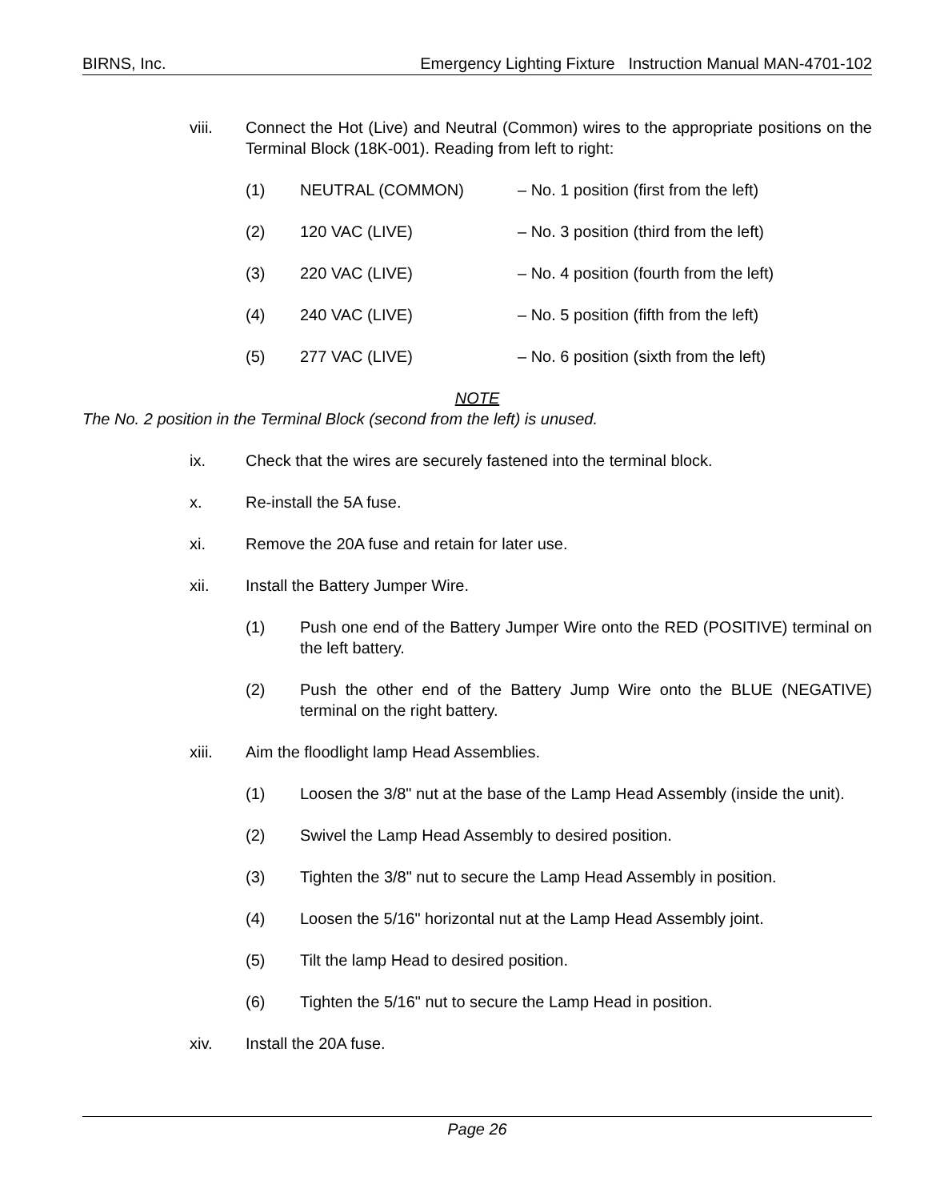BIRNS, Inc. Emergency Lighting Fixture Instruction Manual MAN-4701-102
viii. Connect the Hot (Live) and Neutral (Common) wires to the appropriate positions on the Terminal Block (18K-001). Reading from left to right:
(1) NEUTRAL (COMMON) – No. 1 position (first from the left)
(2) 120 VAC (LIVE) – No. 3 position (third from the left)
(3) 220 VAC (LIVE) – No. 4 position (fourth from the left)
(4) 240 VAC (LIVE) – No. 5 position (fifth from the left)
(5) 277 VAC (LIVE) – No. 6 position (sixth from the left)
NOTE
The No. 2 position in the Terminal Block (second from the left) is unused.
ix. Check that the wires are securely fastened into the terminal block.
x. Re-install the 5A fuse.
xi. Remove the 20A fuse and retain for later use.
xii. Install the Battery Jumper Wire.
(1) Push one end of the Battery Jumper Wire onto the RED (POSITIVE) terminal on the left battery.
(2) Push the other end of the Battery Jump Wire onto the BLUE (NEGATIVE) terminal on the right battery.
xiii. Aim the floodlight lamp Head Assemblies.
(1) Loosen the 3/8" nut at the base of the Lamp Head Assembly (inside the unit).
(2) Swivel the Lamp Head Assembly to desired position.
(3) Tighten the 3/8" nut to secure the Lamp Head Assembly in position.
(4) Loosen the 5/16" horizontal nut at the Lamp Head Assembly joint.
(5) Tilt the lamp Head to desired position.
(6) Tighten the 5/16" nut to secure the Lamp Head in position.
xiv. Install the 20A fuse.
Page 26